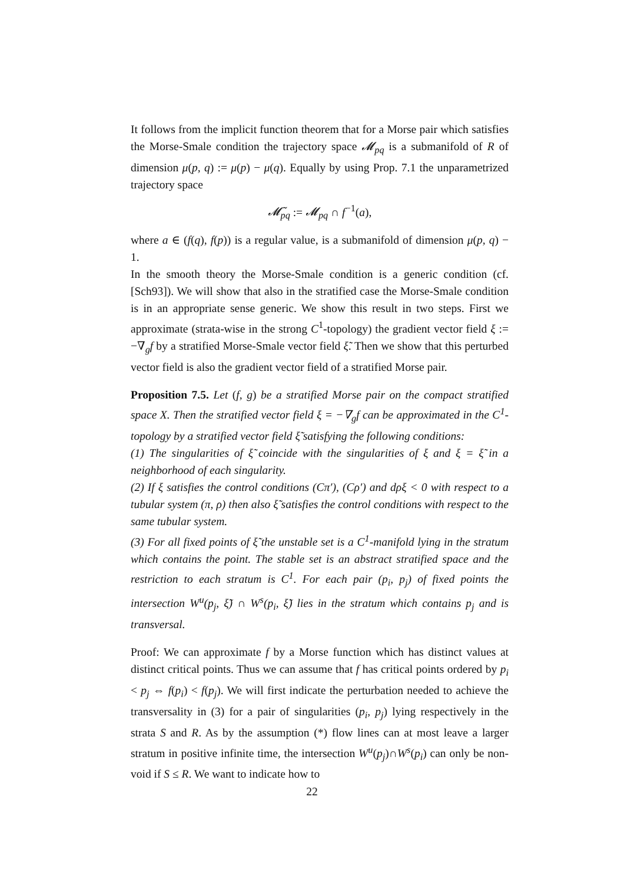It follows from the implicit function theorem that for a Morse pair which satisfies the Morse-Smale condition the trajectory space 𝓜<sub>pq</sub> is a submanifold of R of dimension μ(p, q) := μ(p) − μ(q). Equally by using Prop. 7.1 the unparametrized trajectory space
𝓜̃<sub>pq</sub> := 𝓜<sub>pq</sub> ∩ f<sup>−1</sup>(a),
where a ∈ (f(q), f(p)) is a regular value, is a submanifold of dimension μ(p, q) − 1.
In the smooth theory the Morse-Smale condition is a generic condition (cf.[Sch93]). We will show that also in the stratified case the Morse-Smale condition is in an appropriate sense generic. We show this result in two steps. First we approximate (strata-wise in the strong C<sup>1</sup>-topology) the gradient vector field ξ := −∇<sub>g</sub>f by a stratified Morse-Smale vector field ξ̃. Then we show that this perturbed vector field is also the gradient vector field of a stratified Morse pair.
Proposition 7.5. Let (f, g) be a stratified Morse pair on the compact stratified space X. Then the stratified vector field ξ = −∇<sub>g</sub>f can be approximated in the C<sup>1</sup>-topology by a stratified vector field ξ̃ satisfying the following conditions:
(1) The singularities of ξ̃ coincide with the singularities of ξ and ξ = ξ̃ in a neighborhood of each singularity.
(2) If ξ satisfies the control conditions (Cπ′), (Cρ′) and dρξ < 0 with respect to a tubular system (π, ρ) then also ξ̃ satisfies the control conditions with respect to the same tubular system.
(3) For all fixed points of ξ̃ the unstable set is a C<sup>1</sup>-manifold lying in the stratum which contains the point. The stable set is an abstract stratified space and the restriction to each stratum is C<sup>1</sup>. For each pair (p<sub>i</sub>, p<sub>j</sub>) of fixed points the intersection W<sup>u</sup>(p<sub>j</sub>, ξ̃) ∩ W<sup>s</sup>(p<sub>i</sub>, ξ̃) lies in the stratum which contains p<sub>j</sub> and is transversal.
Proof: We can approximate f by a Morse function which has distinct values at distinct critical points. Thus we can assume that f has critical points ordered by p<sub>i</sub> < p<sub>j</sub> ⇔ f(p<sub>i</sub>) < f(p<sub>j</sub>). We will first indicate the perturbation needed to achieve the transversality in (3) for a pair of singularities (p<sub>i</sub>, p<sub>j</sub>) lying respectively in the strata S and R. As by the assumption (*) flow lines can at most leave a larger stratum in positive infinite time, the intersection W<sup>u</sup>(p<sub>j</sub>)∩W<sup>s</sup>(p<sub>i</sub>) can only be non-void if S ≤ R. We want to indicate how to
22